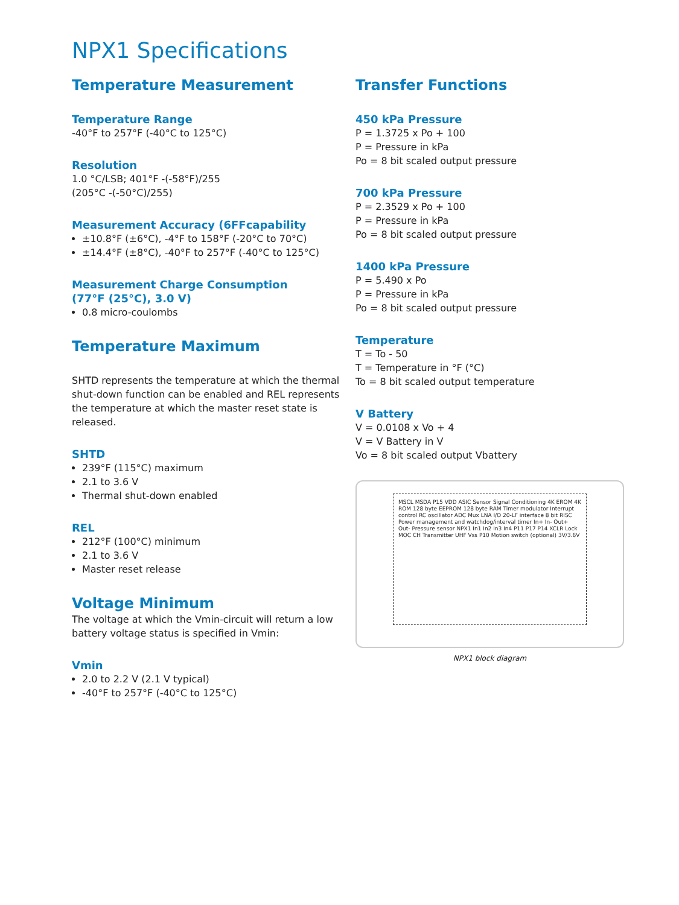NPX1 Specifications
Temperature Measurement
Temperature Range
-40°F to 257°F (-40°C to 125°C)
Resolution
1.0 °C/LSB; 401°F -(-58°F)/255
(205°C -(-50°C)/255)
Measurement Accuracy (6FFcapability
±10.8°F (±6°C), -4°F to 158°F (-20°C to 70°C)
±14.4°F (±8°C), -40°F to 257°F (-40°C to 125°C)
Measurement Charge Consumption
(77°F (25°C), 3.0 V)
0.8 micro-coulombs
Temperature Maximum
SHTD represents the temperature at which the thermal shut-down function can be enabled and REL represents the temperature at which the master reset state is released.
SHTD
239°F (115°C) maximum
2.1 to 3.6 V
Thermal shut-down enabled
REL
212°F (100°C) minimum
2.1 to 3.6 V
Master reset release
Voltage Minimum
The voltage at which the Vmin-circuit will return a low battery voltage status is specified in Vmin:
Vmin
2.0 to 2.2 V (2.1 V typical)
-40°F to 257°F (-40°C to 125°C)
Transfer Functions
450 kPa Pressure
P = 1.3725 x Po + 100
P = Pressure in kPa
Po = 8 bit scaled output pressure
700 kPa Pressure
P = 2.3529 x Po + 100
P = Pressure in kPa
Po = 8 bit scaled output pressure
1400 kPa Pressure
P = 5.490 x Po
P = Pressure in kPa
Po = 8 bit scaled output pressure
Temperature
T = To - 50
T = Temperature in °F (°C)
To = 8 bit scaled output temperature
V Battery
V = 0.0108 x Vo + 4
V = V Battery in V
Vo = 8 bit scaled output Vbattery
MSCL MSDA P15 VDD ASIC Sensor Signal Conditioning 4K EROM 4K ROM 128 byte EEPROM 128 byte RAM Timer modulator Interrupt control RC oscillator ADC Mux LNA I/O 20-LF interface 8 bit RISC Power management and watchdog/interval timer In+ In- Out+ Out- Pressure sensor NPX1 In1 In2 In3 In4 P11 P17 P14 XCLR Lock MOC CH Transmitter UHF Vss P10 Motion switch (optional) 3V/3.6V
NPX1 block diagram